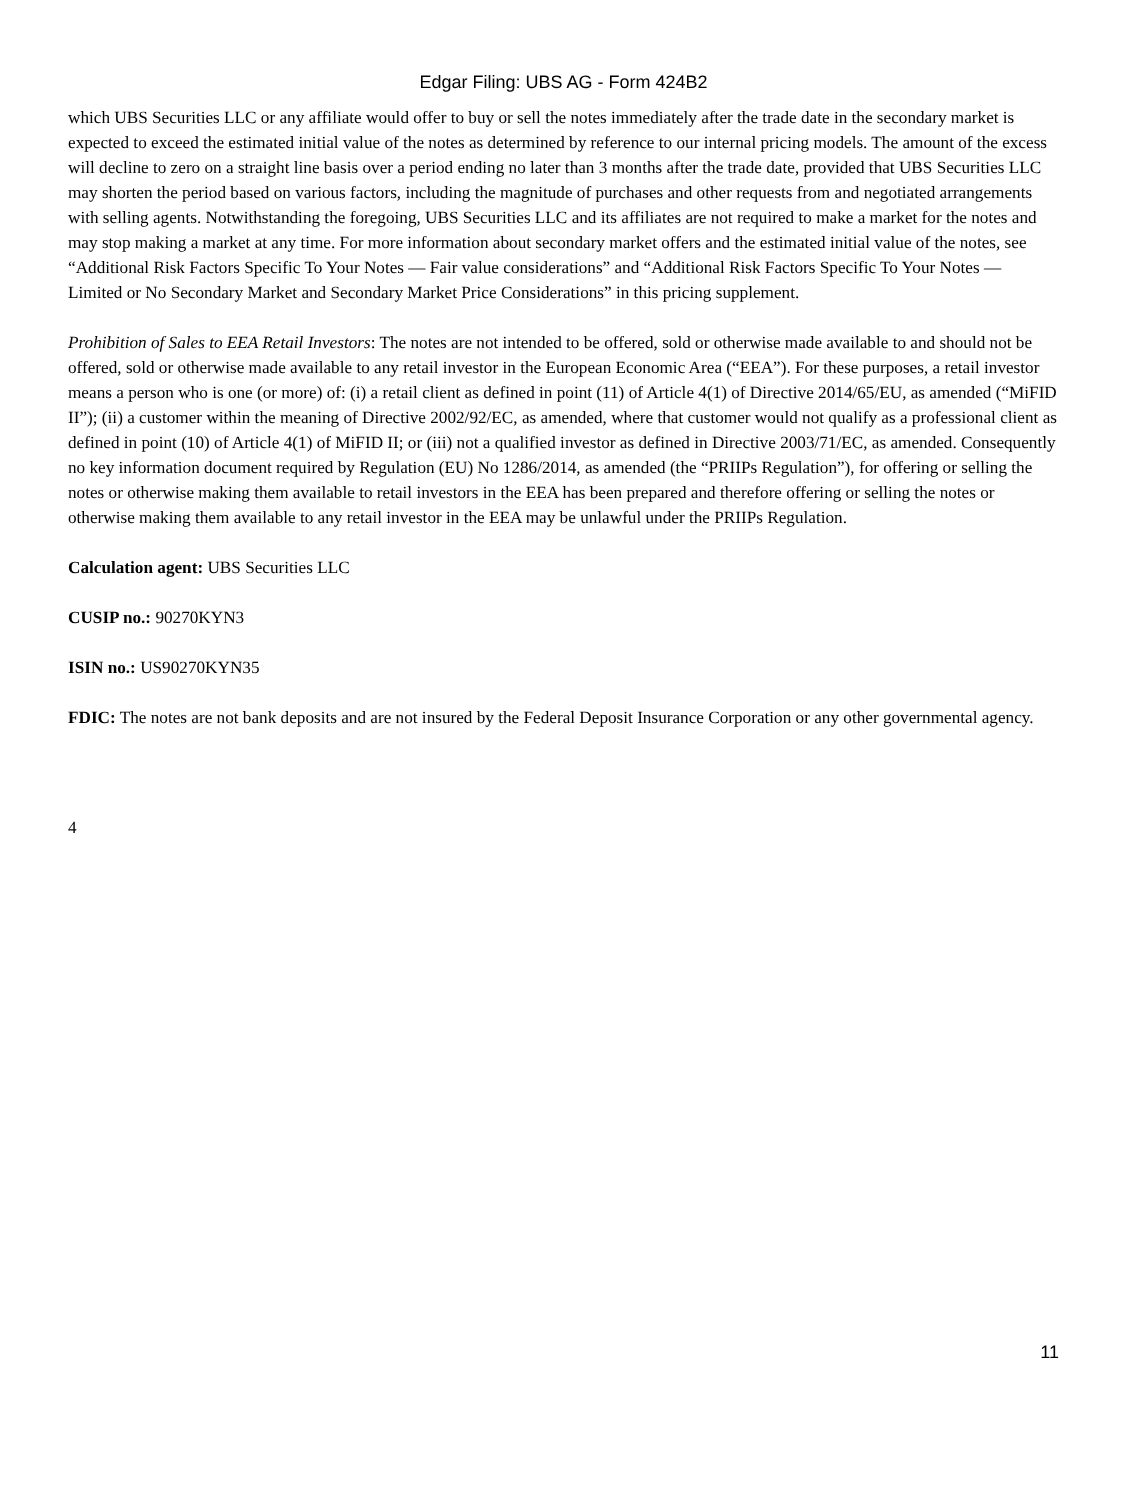Edgar Filing: UBS AG - Form 424B2
which UBS Securities LLC or any affiliate would offer to buy or sell the notes immediately after the trade date in the secondary market is expected to exceed the estimated initial value of the notes as determined by reference to our internal pricing models. The amount of the excess will decline to zero on a straight line basis over a period ending no later than 3 months after the trade date, provided that UBS Securities LLC may shorten the period based on various factors, including the magnitude of purchases and other requests from and negotiated arrangements with selling agents. Notwithstanding the foregoing, UBS Securities LLC and its affiliates are not required to make a market for the notes and may stop making a market at any time. For more information about secondary market offers and the estimated initial value of the notes, see “Additional Risk Factors Specific To Your Notes — Fair value considerations” and “Additional Risk Factors Specific To Your Notes — Limited or No Secondary Market and Secondary Market Price Considerations” in this pricing supplement.
Prohibition of Sales to EEA Retail Investors: The notes are not intended to be offered, sold or otherwise made available to and should not be offered, sold or otherwise made available to any retail investor in the European Economic Area (“EEA”). For these purposes, a retail investor means a person who is one (or more) of: (i) a retail client as defined in point (11) of Article 4(1) of Directive 2014/65/EU, as amended (“MiFID II”); (ii) a customer within the meaning of Directive 2002/92/EC, as amended, where that customer would not qualify as a professional client as defined in point (10) of Article 4(1) of MiFID II; or (iii) not a qualified investor as defined in Directive 2003/71/EC, as amended. Consequently no key information document required by Regulation (EU) No 1286/2014, as amended (the “PRIIPs Regulation”), for offering or selling the notes or otherwise making them available to retail investors in the EEA has been prepared and therefore offering or selling the notes or otherwise making them available to any retail investor in the EEA may be unlawful under the PRIIPs Regulation.
Calculation agent: UBS Securities LLC
CUSIP no.: 90270KYN3
ISIN no.: US90270KYN35
FDIC: The notes are not bank deposits and are not insured by the Federal Deposit Insurance Corporation or any other governmental agency.
4
11